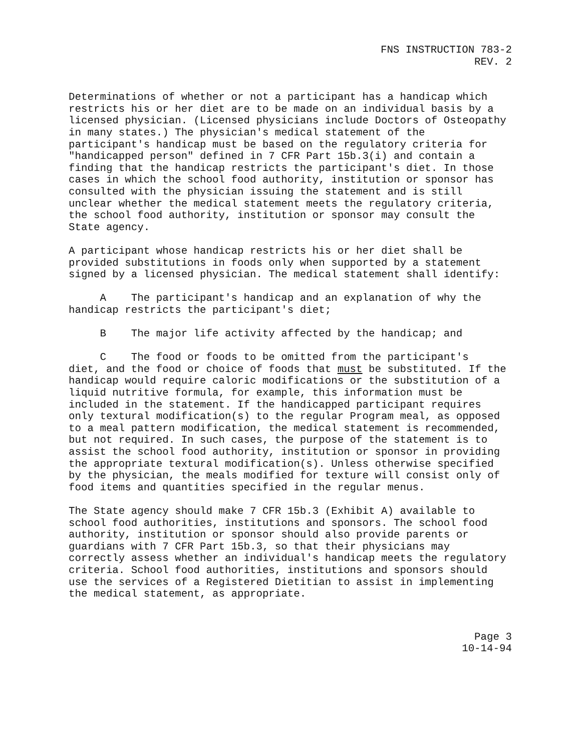FNS INSTRUCTION 783-2
REV. 2
Determinations of whether or not a participant has a handicap which restricts his or her diet are to be made on an individual basis by a licensed physician. (Licensed physicians include Doctors of Osteopathy in many states.) The physician's medical statement of the participant's handicap must be based on the regulatory criteria for "handicapped person" defined in 7 CFR Part 15b.3(i) and contain a finding that the handicap restricts the participant's diet. In those cases in which the school food authority, institution or sponsor has consulted with the physician issuing the statement and is still unclear whether the medical statement meets the regulatory criteria, the school food authority, institution or sponsor may consult the State agency.
A participant whose handicap restricts his or her diet shall be provided substitutions in foods only when supported by a statement signed by a licensed physician. The medical statement shall identify:
A The participant's handicap and an explanation of why the handicap restricts the participant's diet;
B The major life activity affected by the handicap; and
C The food or foods to be omitted from the participant's diet, and the food or choice of foods that must be substituted. If the handicap would require caloric modifications or the substitution of a liquid nutritive formula, for example, this information must be included in the statement. If the handicapped participant requires only textural modification(s) to the regular Program meal, as opposed to a meal pattern modification, the medical statement is recommended, but not required. In such cases, the purpose of the statement is to assist the school food authority, institution or sponsor in providing the appropriate textural modification(s). Unless otherwise specified by the physician, the meals modified for texture will consist only of food items and quantities specified in the regular menus.
The State agency should make 7 CFR 15b.3 (Exhibit A) available to school food authorities, institutions and sponsors. The school food authority, institution or sponsor should also provide parents or guardians with 7 CFR Part 15b.3, so that their physicians may correctly assess whether an individual's handicap meets the regulatory criteria. School food authorities, institutions and sponsors should use the services of a Registered Dietitian to assist in implementing the medical statement, as appropriate.
Page 3
10-14-94